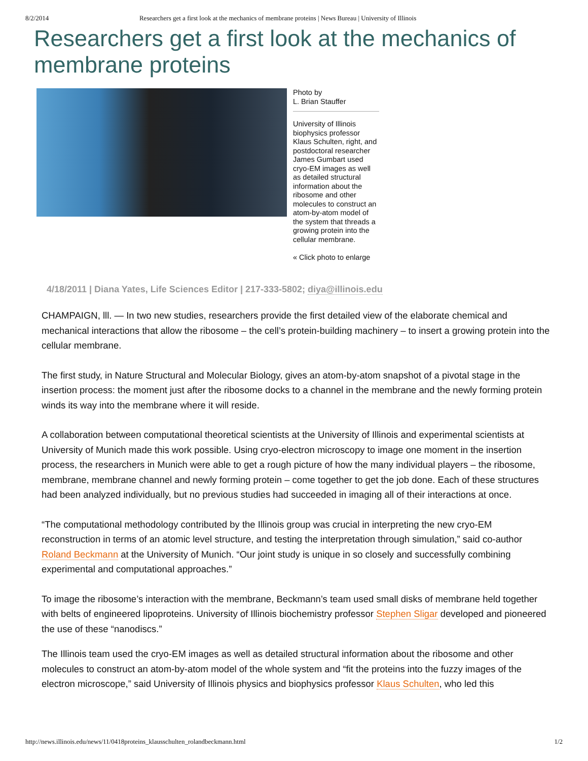8/2/2014 Researchers get a first look at the mechanics of membrane proteins | News Bureau | University of Illinois
Researchers get a first look at the mechanics of membrane proteins
Photo by
L. Brian Stauffer
University of Illinois biophysics professor Klaus Schulten, right, and postdoctoral researcher James Gumbart used cryo-EM images as well as detailed structural information about the ribosome and other molecules to construct an atom-by-atom model of the system that threads a growing protein into the cellular membrane.
« Click photo to enlarge
4/18/2011 | Diana Yates, Life Sciences Editor | 217-333-5802; diya@illinois.edu
CHAMPAIGN, lll. — In two new studies, researchers provide the first detailed view of the elaborate chemical and mechanical interactions that allow the ribosome – the cell’s protein-building machinery – to insert a growing protein into the cellular membrane.
The first study, in Nature Structural and Molecular Biology, gives an atom-by-atom snapshot of a pivotal stage in the insertion process: the moment just after the ribosome docks to a channel in the membrane and the newly forming protein winds its way into the membrane where it will reside.
A collaboration between computational theoretical scientists at the University of Illinois and experimental scientists at University of Munich made this work possible. Using cryo-electron microscopy to image one moment in the insertion process, the researchers in Munich were able to get a rough picture of how the many individual players – the ribosome, membrane, membrane channel and newly forming protein – come together to get the job done. Each of these structures had been analyzed individually, but no previous studies had succeeded in imaging all of their interactions at once.
“The computational methodology contributed by the Illinois group was crucial in interpreting the new cryo-EM reconstruction in terms of an atomic level structure, and testing the interpretation through simulation,” said co-author Roland Beckmann at the University of Munich. “Our joint study is unique in so closely and successfully combining experimental and computational approaches.”
To image the ribosome’s interaction with the membrane, Beckmann’s team used small disks of membrane held together with belts of engineered lipoproteins. University of Illinois biochemistry professor Stephen Sligar developed and pioneered the use of these “nanodiscs.”
The Illinois team used the cryo-EM images as well as detailed structural information about the ribosome and other molecules to construct an atom-by-atom model of the whole system and “fit the proteins into the fuzzy images of the electron microscope,” said University of Illinois physics and biophysics professor Klaus Schulten, who led this
http://news.illinois.edu/news/11/0418proteins_klausschulten_rolandbeckmann.html 1/2